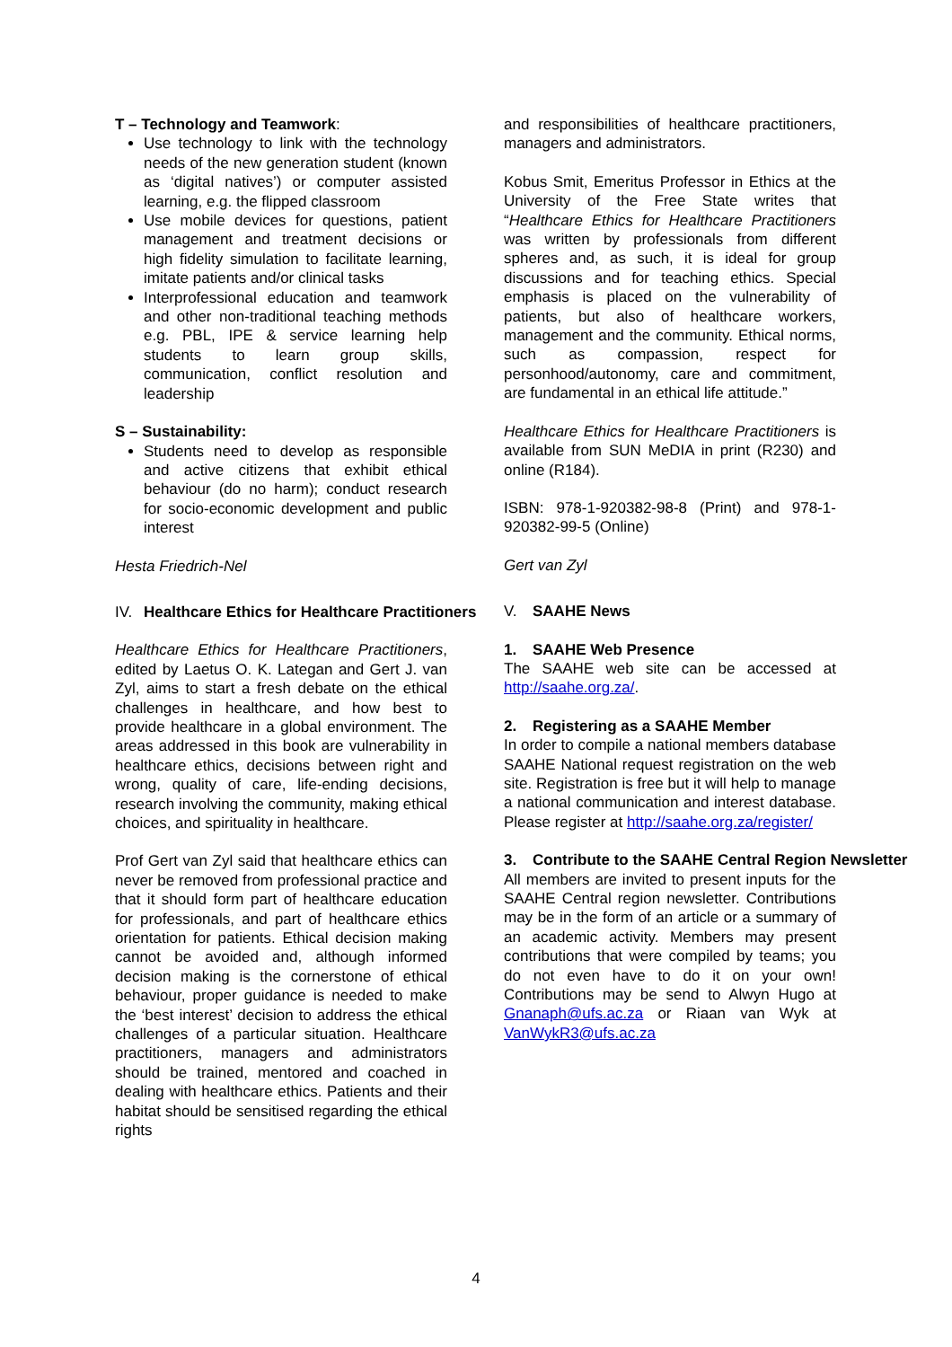T – Technology and Teamwork:
Use technology to link with the technology needs of the new generation student (known as ‘digital natives’) or computer assisted learning, e.g. the flipped classroom
Use mobile devices for questions, patient management and treatment decisions or high fidelity simulation to facilitate learning, imitate patients and/or clinical tasks
Interprofessional education and teamwork and other non-traditional teaching methods e.g. PBL, IPE & service learning help students to learn group skills, communication, conflict resolution and leadership
S – Sustainability:
Students need to develop as responsible and active citizens that exhibit ethical behaviour (do no harm); conduct research for socio-economic development and public interest
Hesta Friedrich-Nel
IV. Healthcare Ethics for Healthcare Practitioners
Healthcare Ethics for Healthcare Practitioners, edited by Laetus O. K. Lategan and Gert J. van Zyl, aims to start a fresh debate on the ethical challenges in healthcare, and how best to provide healthcare in a global environment. The areas addressed in this book are vulnerability in healthcare ethics, decisions between right and wrong, quality of care, life-ending decisions, research involving the community, making ethical choices, and spirituality in healthcare.
Prof Gert van Zyl said that healthcare ethics can never be removed from professional practice and that it should form part of healthcare education for professionals, and part of healthcare ethics orientation for patients. Ethical decision making cannot be avoided and, although informed decision making is the cornerstone of ethical behaviour, proper guidance is needed to make the ‘best interest’ decision to address the ethical challenges of a particular situation. Healthcare practitioners, managers and administrators should be trained, mentored and coached in dealing with healthcare ethics. Patients and their habitat should be sensitised regarding the ethical rights
and responsibilities of healthcare practitioners, managers and administrators.
Kobus Smit, Emeritus Professor in Ethics at the University of the Free State writes that “Healthcare Ethics for Healthcare Practitioners was written by professionals from different spheres and, as such, it is ideal for group discussions and for teaching ethics. Special emphasis is placed on the vulnerability of patients, but also of healthcare workers, management and the community. Ethical norms, such as compassion, respect for personhood/autonomy, care and commitment, are fundamental in an ethical life attitude.”
Healthcare Ethics for Healthcare Practitioners is available from SUN MeDIA in print (R230) and online (R184).
ISBN: 978-1-920382-98-8 (Print) and 978-1-920382-99-5 (Online)
Gert van Zyl
V. SAAHE News
1. SAAHE Web Presence
The SAAHE web site can be accessed at http://saahe.org.za/.
2. Registering as a SAAHE Member
In order to compile a national members database SAAHE National request registration on the web site. Registration is free but it will help to manage a national communication and interest database. Please register at http://saahe.org.za/register/
3. Contribute to the SAAHE Central Region Newsletter
All members are invited to present inputs for the SAAHE Central region newsletter. Contributions may be in the form of an article or a summary of an academic activity. Members may present contributions that were compiled by teams; you do not even have to do it on your own! Contributions may be send to Alwyn Hugo at Gnanaph@ufs.ac.za or Riaan van Wyk at VanWykR3@ufs.ac.za
4